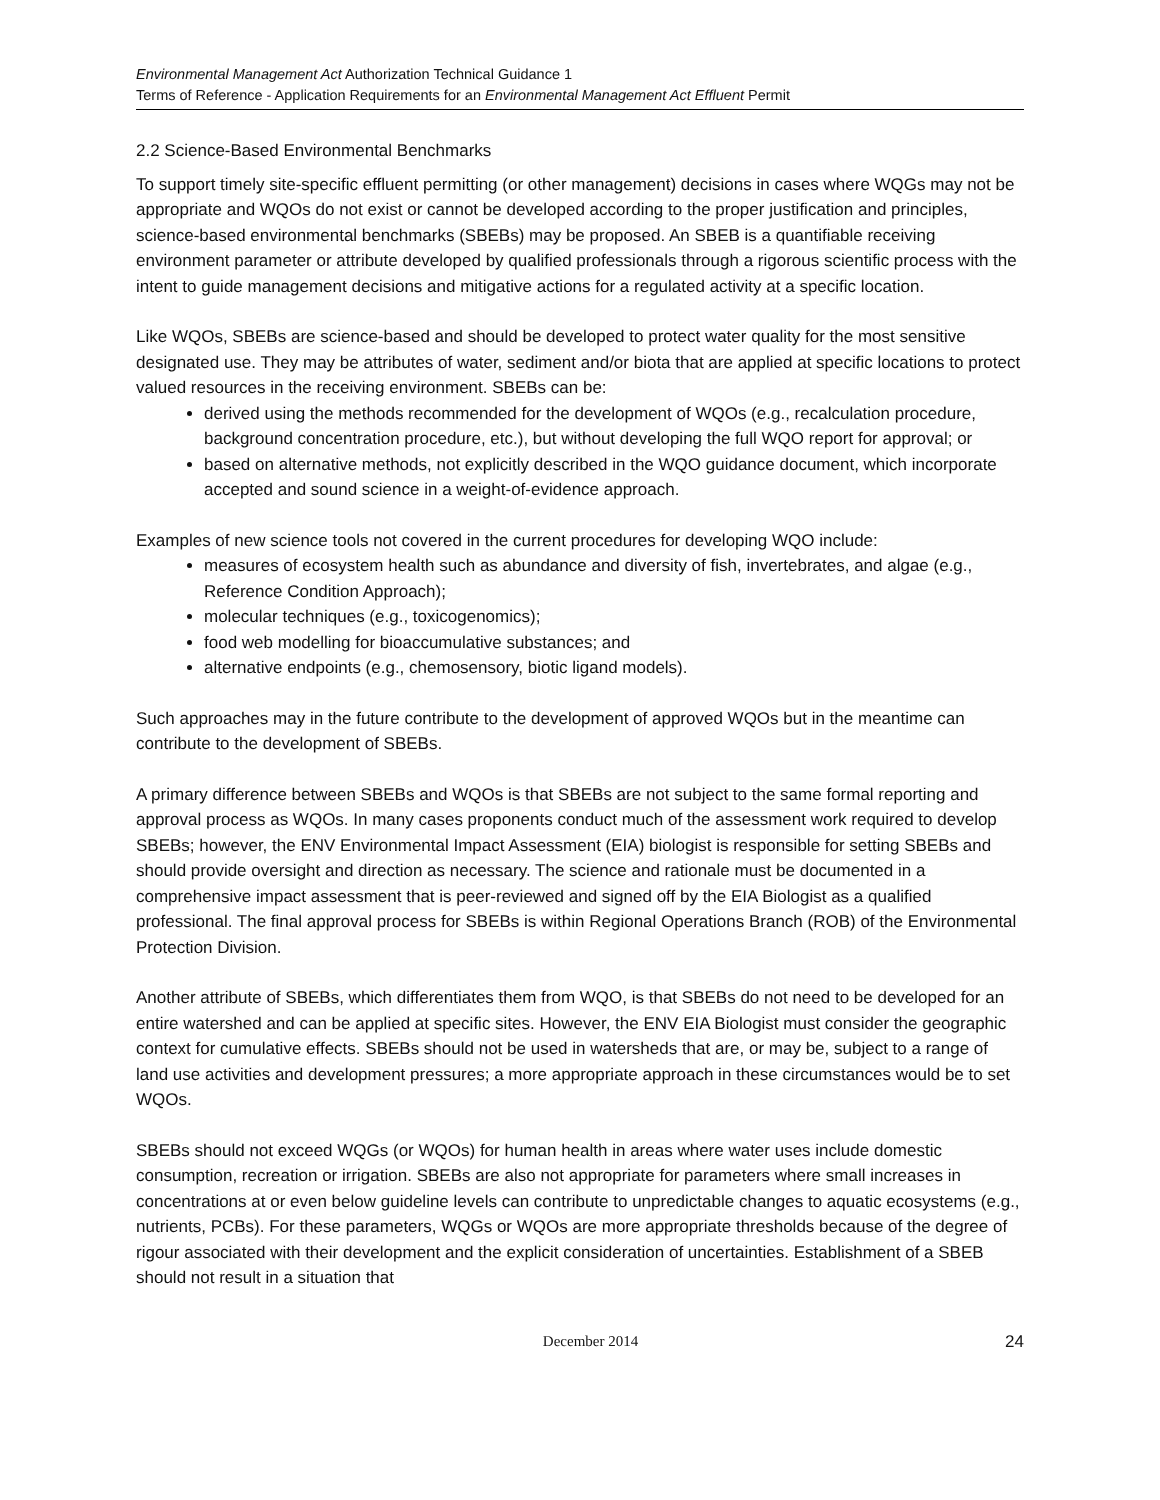Environmental Management Act Authorization Technical Guidance 1
Terms of Reference - Application Requirements for an Environmental Management Act Effluent Permit
2.2 Science-Based Environmental Benchmarks
To support timely site-specific effluent permitting (or other management) decisions in cases where WQGs may not be appropriate and WQOs do not exist or cannot be developed according to the proper justification and principles, science-based environmental benchmarks (SBEBs) may be proposed. An SBEB is a quantifiable receiving environment parameter or attribute developed by qualified professionals through a rigorous scientific process with the intent to guide management decisions and mitigative actions for a regulated activity at a specific location.
Like WQOs, SBEBs are science-based and should be developed to protect water quality for the most sensitive designated use. They may be attributes of water, sediment and/or biota that are applied at specific locations to protect valued resources in the receiving environment. SBEBs can be:
derived using the methods recommended for the development of WQOs (e.g., recalculation procedure, background concentration procedure, etc.), but without developing the full WQO report for approval; or
based on alternative methods, not explicitly described in the WQO guidance document, which incorporate accepted and sound science in a weight-of-evidence approach.
Examples of new science tools not covered in the current procedures for developing WQO include:
measures of ecosystem health such as abundance and diversity of fish, invertebrates, and algae (e.g., Reference Condition Approach);
molecular techniques (e.g., toxicogenomics);
food web modelling for bioaccumulative substances; and
alternative endpoints (e.g., chemosensory, biotic ligand models).
Such approaches may in the future contribute to the development of approved WQOs but in the meantime can contribute to the development of SBEBs.
A primary difference between SBEBs and WQOs is that SBEBs are not subject to the same formal reporting and approval process as WQOs. In many cases proponents conduct much of the assessment work required to develop SBEBs; however, the ENV Environmental Impact Assessment (EIA) biologist is responsible for setting SBEBs and should provide oversight and direction as necessary. The science and rationale must be documented in a comprehensive impact assessment that is peer-reviewed and signed off by the EIA Biologist as a qualified professional. The final approval process for SBEBs is within Regional Operations Branch (ROB) of the Environmental Protection Division.
Another attribute of SBEBs, which differentiates them from WQO, is that SBEBs do not need to be developed for an entire watershed and can be applied at specific sites. However, the ENV EIA Biologist must consider the geographic context for cumulative effects. SBEBs should not be used in watersheds that are, or may be, subject to a range of land use activities and development pressures; a more appropriate approach in these circumstances would be to set WQOs.
SBEBs should not exceed WQGs (or WQOs) for human health in areas where water uses include domestic consumption, recreation or irrigation. SBEBs are also not appropriate for parameters where small increases in concentrations at or even below guideline levels can contribute to unpredictable changes to aquatic ecosystems (e.g., nutrients, PCBs). For these parameters, WQGs or WQOs are more appropriate thresholds because of the degree of rigour associated with their development and the explicit consideration of uncertainties. Establishment of a SBEB should not result in a situation that
December 2014 24